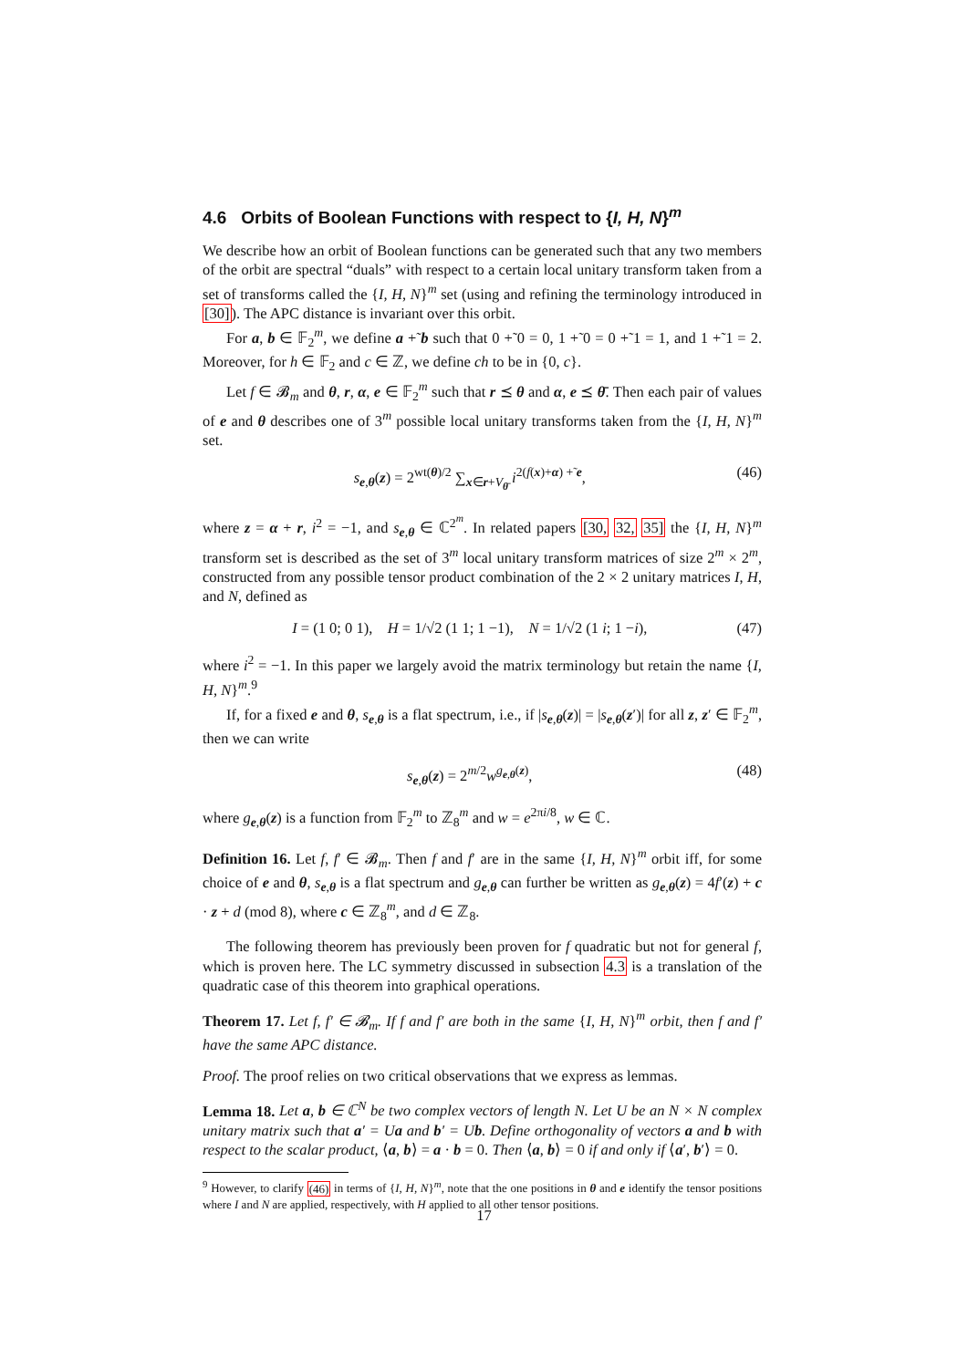4.6 Orbits of Boolean Functions with respect to {I, H, N}<sup>m</sup>
We describe how an orbit of Boolean functions can be generated such that any two members of the orbit are spectral “duals” with respect to a certain local unitary transform taken from a set of transforms called the {I, H, N}<sup>m</sup> set (using and refining the terminology introduced in [30]). The APC distance is invariant over this orbit.
For a, b ∈ 𝔽<sub>2</sub><sup>m</sup>, we define a +̃ b such that 0 +̃ 0 = 0, 1 +̃ 0 = 0 +̃ 1 = 1, and 1 +̃ 1 = 2. Moreover, for h ∈ 𝔽<sub>2</sub> and c ∈ ℤ, we define ch to be in {0, c}.
Let f ∈ 𝓑<sub>m</sub> and θ, r, α, e ∈ 𝔽<sub>2</sub><sup>m</sup> such that r ⪯ θ and α, e ⪯ θ̄. Then each pair of values of e and θ describes one of 3<sup>m</sup> possible local unitary transforms taken from the {I, H, N}<sup>m</sup> set.
s<sub>e,θ</sub>(z) = 2<sup>wt(θ)/2</sup> ∑<sub>x∈r+V<sub>θ̄</sub></sub> i<sup>2(f(x)+α) +̃ e</sup>, (46)
where z = α + r, i<sup>2</sup> = −1, and s<sub>e,θ</sub> ∈ ℂ<sup>2<sup>m</sup></sup>. In related papers [30, 32, 35] the {I, H, N}<sup>m</sup> transform set is described as the set of 3<sup>m</sup> local unitary transform matrices of size 2<sup>m</sup> × 2<sup>m</sup>, constructed from any possible tensor product combination of the 2 × 2 unitary matrices I, H, and N, defined as
I = (1 0; 0 1), H = 1/√2 (1 1; 1 −1), N = 1/√2 (1 i; 1 −i), (47)
where i<sup>2</sup> = −1. In this paper we largely avoid the matrix terminology but retain the name {I, H, N}<sup>m</sup>.<sup>9</sup>
If, for a fixed e and θ, s<sub>e,θ</sub> is a flat spectrum, i.e., if |s<sub>e,θ</sub>(z)| = |s<sub>e,θ</sub>(z′)| for all z, z′ ∈ 𝔽<sub>2</sub><sup>m</sup>, then we can write
s<sub>e,θ</sub>(z) = 2<sup>m/2</sup>w<sup>g<sub>e,θ</sub>(z)</sup>, (48)
where g<sub>e,θ</sub>(z) is a function from 𝔽<sub>2</sub><sup>m</sup> to ℤ<sub>8</sub><sup>m</sup> and w = e<sup>2πi/8</sup>, w ∈ ℂ.
Definition 16. Let f, f′ ∈ 𝓑<sub>m</sub>. Then f and f′ are in the same {I, H, N}<sup>m</sup> orbit iff, for some choice of e and θ, s<sub>e,θ</sub> is a flat spectrum and g<sub>e,θ</sub> can further be written as g<sub>e,θ</sub>(z) = 4f′(z) + c · z + d (mod 8), where c ∈ ℤ<sub>8</sub><sup>m</sup>, and d ∈ ℤ<sub>8</sub>.
The following theorem has previously been proven for f quadratic but not for general f, which is proven here. The LC symmetry discussed in subsection 4.3 is a translation of the quadratic case of this theorem into graphical operations.
Theorem 17. Let f, f′ ∈ 𝓑<sub>m</sub>. If f and f′ are both in the same {I, H, N}<sup>m</sup> orbit, then f and f′ have the same APC distance.
Proof. The proof relies on two critical observations that we express as lemmas.
Lemma 18. Let a, b ∈ ℂ<sup>N</sup> be two complex vectors of length N. Let U be an N × N complex unitary matrix such that a′ = Ua and b′ = Ub. Define orthogonality of vectors a and b with respect to the scalar product, ⟨a, b⟩ = a · b = 0. Then ⟨a, b⟩ = 0 if and only if ⟨a′, b′⟩ = 0.
<sup>9</sup> However, to clarify (46) in terms of {I, H, N}<sup>m</sup>, note that the one positions in θ and e identify the tensor positions where I and N are applied, respectively, with H applied to all other tensor positions.
17